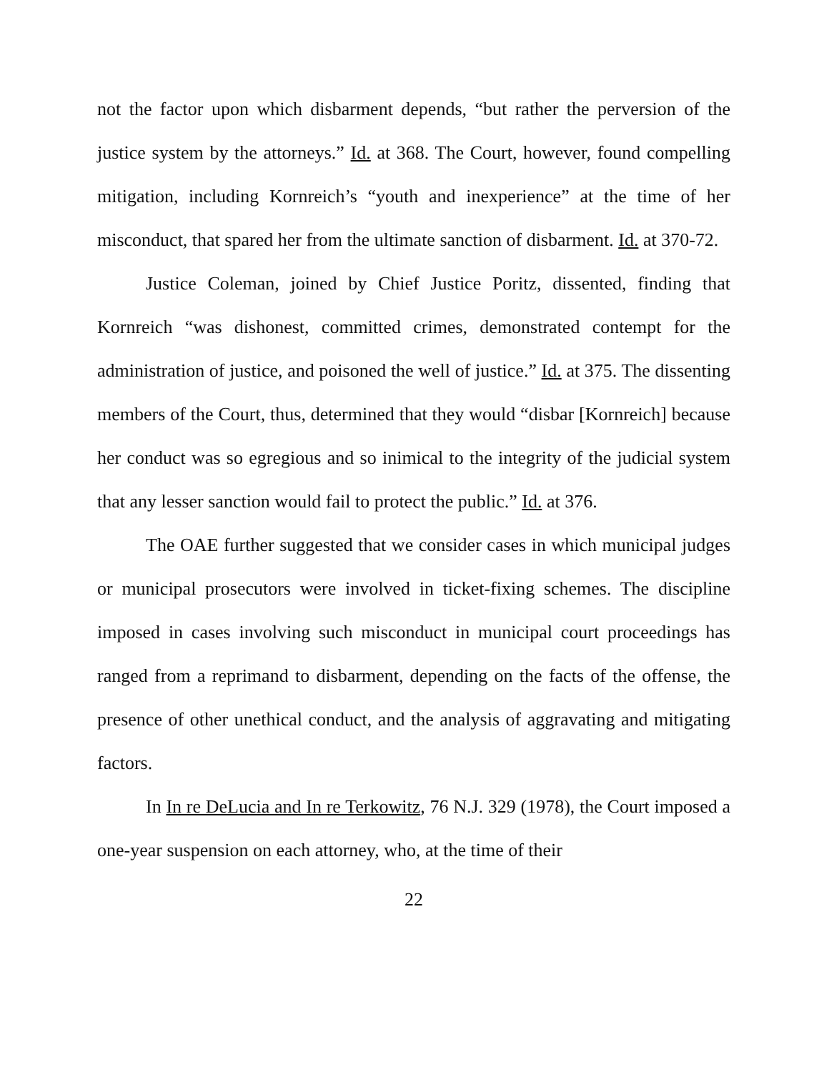not the factor upon which disbarment depends, “but rather the perversion of the justice system by the attorneys.” Id. at 368. The Court, however, found compelling mitigation, including Kornreich’s “youth and inexperience” at the time of her misconduct, that spared her from the ultimate sanction of disbarment. Id. at 370-72.
Justice Coleman, joined by Chief Justice Poritz, dissented, finding that Kornreich “was dishonest, committed crimes, demonstrated contempt for the administration of justice, and poisoned the well of justice.” Id. at 375. The dissenting members of the Court, thus, determined that they would “disbar [Kornreich] because her conduct was so egregious and so inimical to the integrity of the judicial system that any lesser sanction would fail to protect the public.” Id. at 376.
The OAE further suggested that we consider cases in which municipal judges or municipal prosecutors were involved in ticket-fixing schemes. The discipline imposed in cases involving such misconduct in municipal court proceedings has ranged from a reprimand to disbarment, depending on the facts of the offense, the presence of other unethical conduct, and the analysis of aggravating and mitigating factors.
In In re DeLucia and In re Terkowitz, 76 N.J. 329 (1978), the Court imposed a one-year suspension on each attorney, who, at the time of their
22